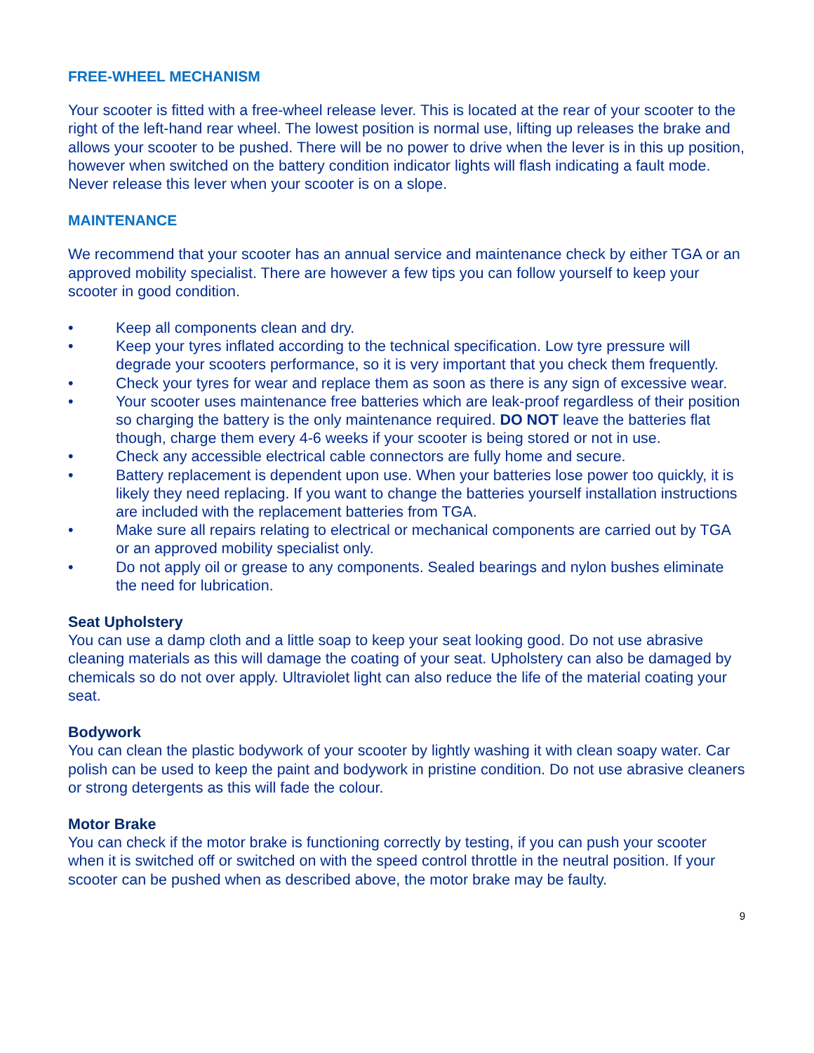FREE-WHEEL MECHANISM
Your scooter is fitted with a free-wheel release lever. This is located at the rear of your scooter to the right of the left-hand rear wheel. The lowest position is normal use, lifting up releases the brake and allows your scooter to be pushed. There will be no power to drive when the lever is in this up position, however when switched on the battery condition indicator lights will flash indicating a fault mode. Never release this lever when your scooter is on a slope.
MAINTENANCE
We recommend that your scooter has an annual service and maintenance check by either TGA or an approved mobility specialist. There are however a few tips you can follow yourself to keep your scooter in good condition.
• Keep all components clean and dry.
• Keep your tyres inflated according to the technical specification. Low tyre pressure will degrade your scooters performance, so it is very important that you check them frequently.
• Check your tyres for wear and replace them as soon as there is any sign of excessive wear.
• Your scooter uses maintenance free batteries which are leak-proof regardless of their position so charging the battery is the only maintenance required. DO NOT leave the batteries flat though, charge them every 4-6 weeks if your scooter is being stored or not in use.
• Check any accessible electrical cable connectors are fully home and secure.
• Battery replacement is dependent upon use. When your batteries lose power too quickly, it is likely they need replacing. If you want to change the batteries yourself installation instructions are included with the replacement batteries from TGA.
• Make sure all repairs relating to electrical or mechanical components are carried out by TGA or an approved mobility specialist only.
• Do not apply oil or grease to any components. Sealed bearings and nylon bushes eliminate the need for lubrication.
Seat Upholstery
You can use a damp cloth and a little soap to keep your seat looking good. Do not use abrasive cleaning materials as this will damage the coating of your seat. Upholstery can also be damaged by chemicals so do not over apply. Ultraviolet light can also reduce the life of the material coating your seat.
Bodywork
You can clean the plastic bodywork of your scooter by lightly washing it with clean soapy water. Car polish can be used to keep the paint and bodywork in pristine condition. Do not use abrasive cleaners or strong detergents as this will fade the colour.
Motor Brake
You can check if the motor brake is functioning correctly by testing, if you can push your scooter when it is switched off or switched on with the speed control throttle in the neutral position. If your scooter can be pushed when as described above, the motor brake may be faulty.
9